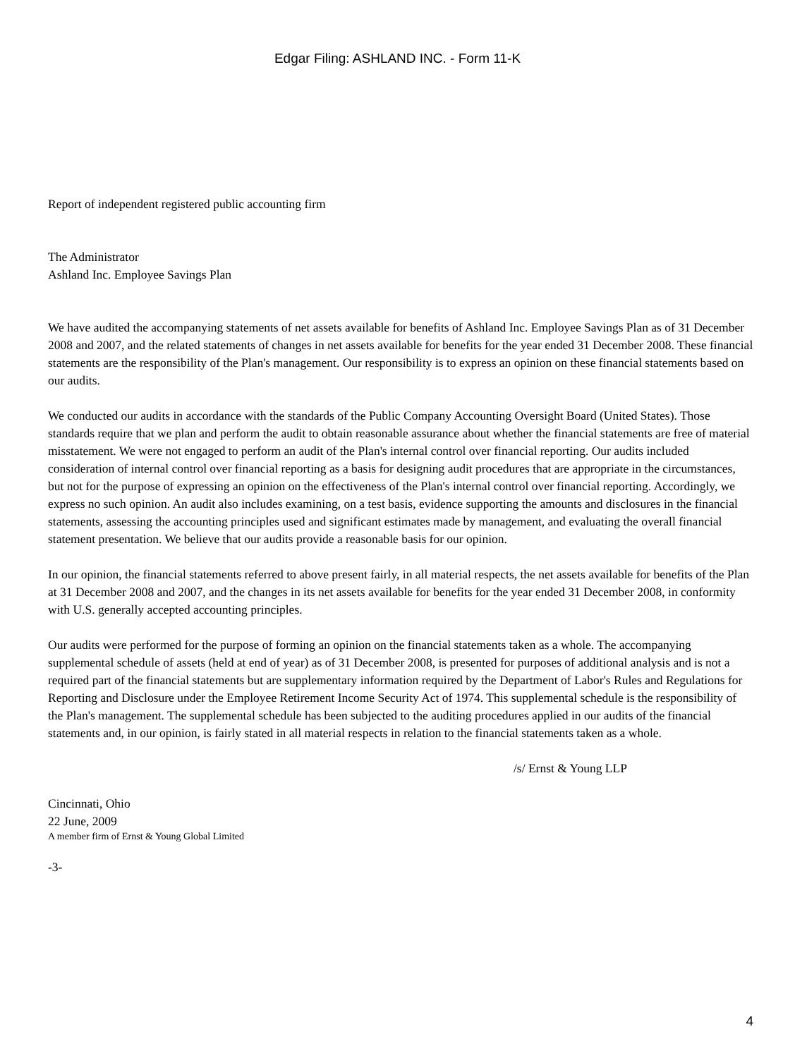Edgar Filing: ASHLAND INC. - Form 11-K
Report of independent registered public accounting firm
The Administrator
Ashland Inc. Employee Savings Plan
We have audited the accompanying statements of net assets available for benefits of Ashland Inc. Employee Savings Plan as of 31 December 2008 and 2007, and the related statements of changes in net assets available for benefits for the year ended 31 December 2008. These financial statements are the responsibility of the Plan's management. Our responsibility is to express an opinion on these financial statements based on our audits.
We conducted our audits in accordance with the standards of the Public Company Accounting Oversight Board (United States). Those standards require that we plan and perform the audit to obtain reasonable assurance about whether the financial statements are free of material misstatement. We were not engaged to perform an audit of the Plan's internal control over financial reporting. Our audits included consideration of internal control over financial reporting as a basis for designing audit procedures that are appropriate in the circumstances, but not for the purpose of expressing an opinion on the effectiveness of the Plan's internal control over financial reporting. Accordingly, we express no such opinion. An audit also includes examining, on a test basis, evidence supporting the amounts and disclosures in the financial statements, assessing the accounting principles used and significant estimates made by management, and evaluating the overall financial statement presentation. We believe that our audits provide a reasonable basis for our opinion.
In our opinion, the financial statements referred to above present fairly, in all material respects, the net assets available for benefits of the Plan at 31 December 2008 and 2007, and the changes in its net assets available for benefits for the year ended 31 December 2008, in conformity with U.S. generally accepted accounting principles.
Our audits were performed for the purpose of forming an opinion on the financial statements taken as a whole. The accompanying supplemental schedule of assets (held at end of year) as of 31 December 2008, is presented for purposes of additional analysis and is not a required part of the financial statements but are supplementary information required by the Department of Labor's Rules and Regulations for Reporting and Disclosure under the Employee Retirement Income Security Act of 1974. This supplemental schedule is the responsibility of the Plan's management. The supplemental schedule has been subjected to the auditing procedures applied in our audits of the financial statements and, in our opinion, is fairly stated in all material respects in relation to the financial statements taken as a whole.
/s/ Ernst & Young LLP
Cincinnati, Ohio
22 June, 2009
A member firm of Ernst & Young Global Limited
-3-
4